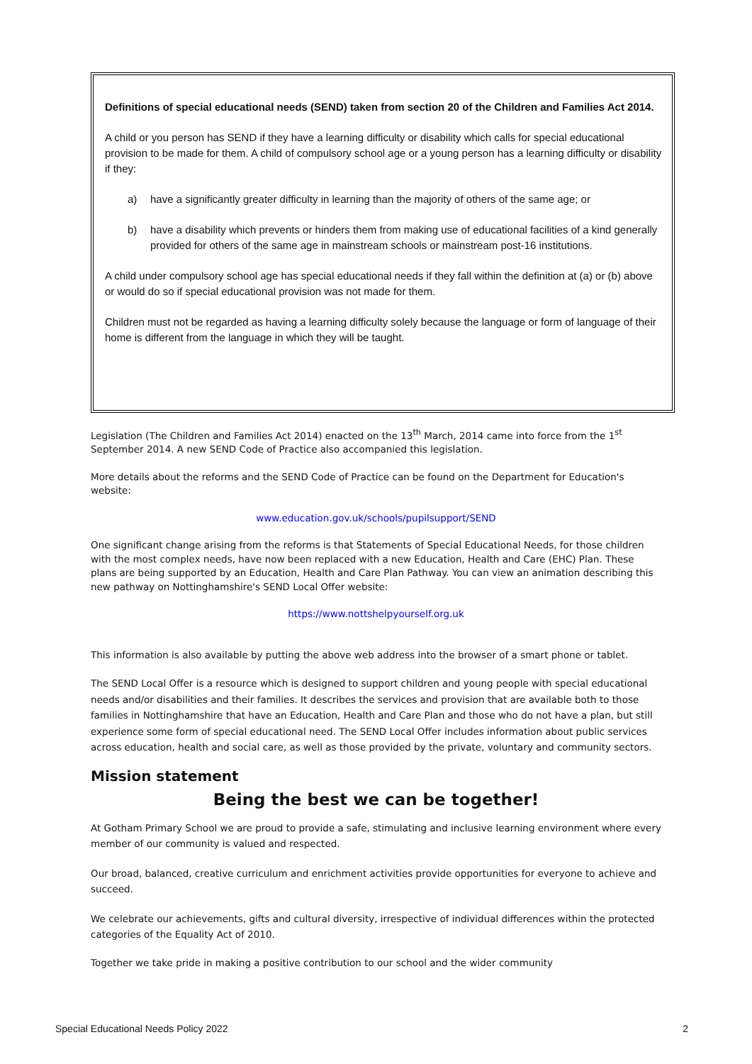Definitions of special educational needs (SEND) taken from section 20 of the Children and Families Act 2014.
A child or you person has SEND if they have a learning difficulty or disability which calls for special educational provision to be made for them. A child of compulsory school age or a young person has a learning difficulty or disability if they:
a) have a significantly greater difficulty in learning than the majority of others of the same age; or
b) have a disability which prevents or hinders them from making use of educational facilities of a kind generally provided for others of the same age in mainstream schools or mainstream post-16 institutions.
A child under compulsory school age has special educational needs if they fall within the definition at (a) or (b) above or would do so if special educational provision was not made for them.
Children must not be regarded as having a learning difficulty solely because the language or form of language of their home is different from the language in which they will be taught.
Legislation (The Children and Families Act 2014) enacted on the 13<sup>th</sup> March, 2014 came into force from the 1<sup>st</sup> September 2014. A new SEND Code of Practice also accompanied this legislation.
More details about the reforms and the SEND Code of Practice can be found on the Department for Education's website:
www.education.gov.uk/schools/pupilsupport/SEND
One significant change arising from the reforms is that Statements of Special Educational Needs, for those children with the most complex needs, have now been replaced with a new Education, Health and Care (EHC) Plan. These plans are being supported by an Education, Health and Care Plan Pathway. You can view an animation describing this new pathway on Nottinghamshire's SEND Local Offer website:
https://www.nottshelpyourself.org.uk
This information is also available by putting the above web address into the browser of a smart phone or tablet.
The SEND Local Offer is a resource which is designed to support children and young people with special educational needs and/or disabilities and their families. It describes the services and provision that are available both to those families in Nottinghamshire that have an Education, Health and Care Plan and those who do not have a plan, but still experience some form of special educational need. The SEND Local Offer includes information about public services across education, health and social care, as well as those provided by the private, voluntary and community sectors.
Mission statement
Being the best we can be together!
At Gotham Primary School we are proud to provide a safe, stimulating and inclusive learning environment where every member of our community is valued and respected.
Our broad, balanced, creative curriculum and enrichment activities provide opportunities for everyone to achieve and succeed.
We celebrate our achievements, gifts and cultural diversity, irrespective of individual differences within the protected categories of the Equality Act of 2010.
Together we take pride in making a positive contribution to our school and the wider community
Special Educational Needs Policy 2022 2